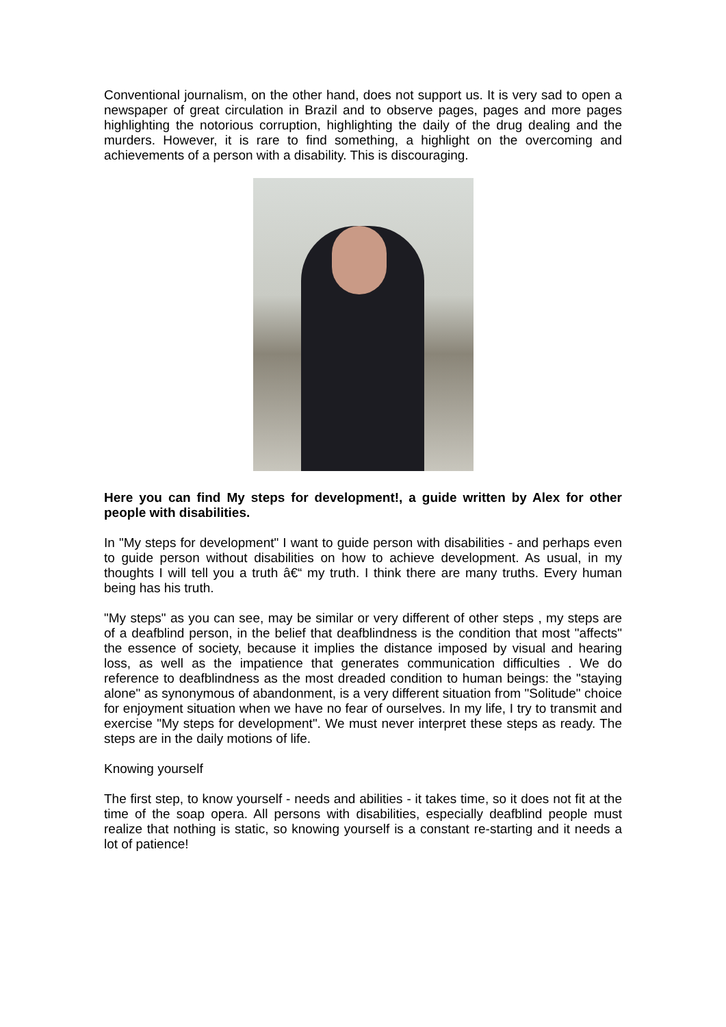Conventional journalism, on the other hand, does not support us. It is very sad to open a newspaper of great circulation in Brazil and to observe pages, pages and more pages highlighting the notorious corruption, highlighting the daily of the drug dealing and the murders. However, it is rare to find something, a highlight on the overcoming and achievements of a person with a disability. This is discouraging.
Here you can find My steps for development!, a guide written by Alex for other people with disabilities.
In "My steps for development" I want to guide person with disabilities - and perhaps even to guide person without disabilities on how to achieve development. As usual, in my thoughts I will tell you a truth â€“ my truth. I think there are many truths. Every human being has his truth.
"My steps" as you can see, may be similar or very different of other steps , my steps are of a deafblind person, in the belief that deafblindness is the condition that most "affects" the essence of society, because it implies the distance imposed by visual and hearing loss, as well as the impatience that generates communication difficulties . We do reference to deafblindness as the most dreaded condition to human beings: the "staying alone" as synonymous of abandonment, is a very different situation from "Solitude" choice for enjoyment situation when we have no fear of ourselves. In my life, I try to transmit and exercise "My steps for development". We must never interpret these steps as ready. The steps are in the daily motions of life.
Knowing yourself
The first step, to know yourself - needs and abilities - it takes time, so it does not fit at the time of the soap opera. All persons with disabilities, especially deafblind people must realize that nothing is static, so knowing yourself is a constant re-starting and it needs a lot of patience!